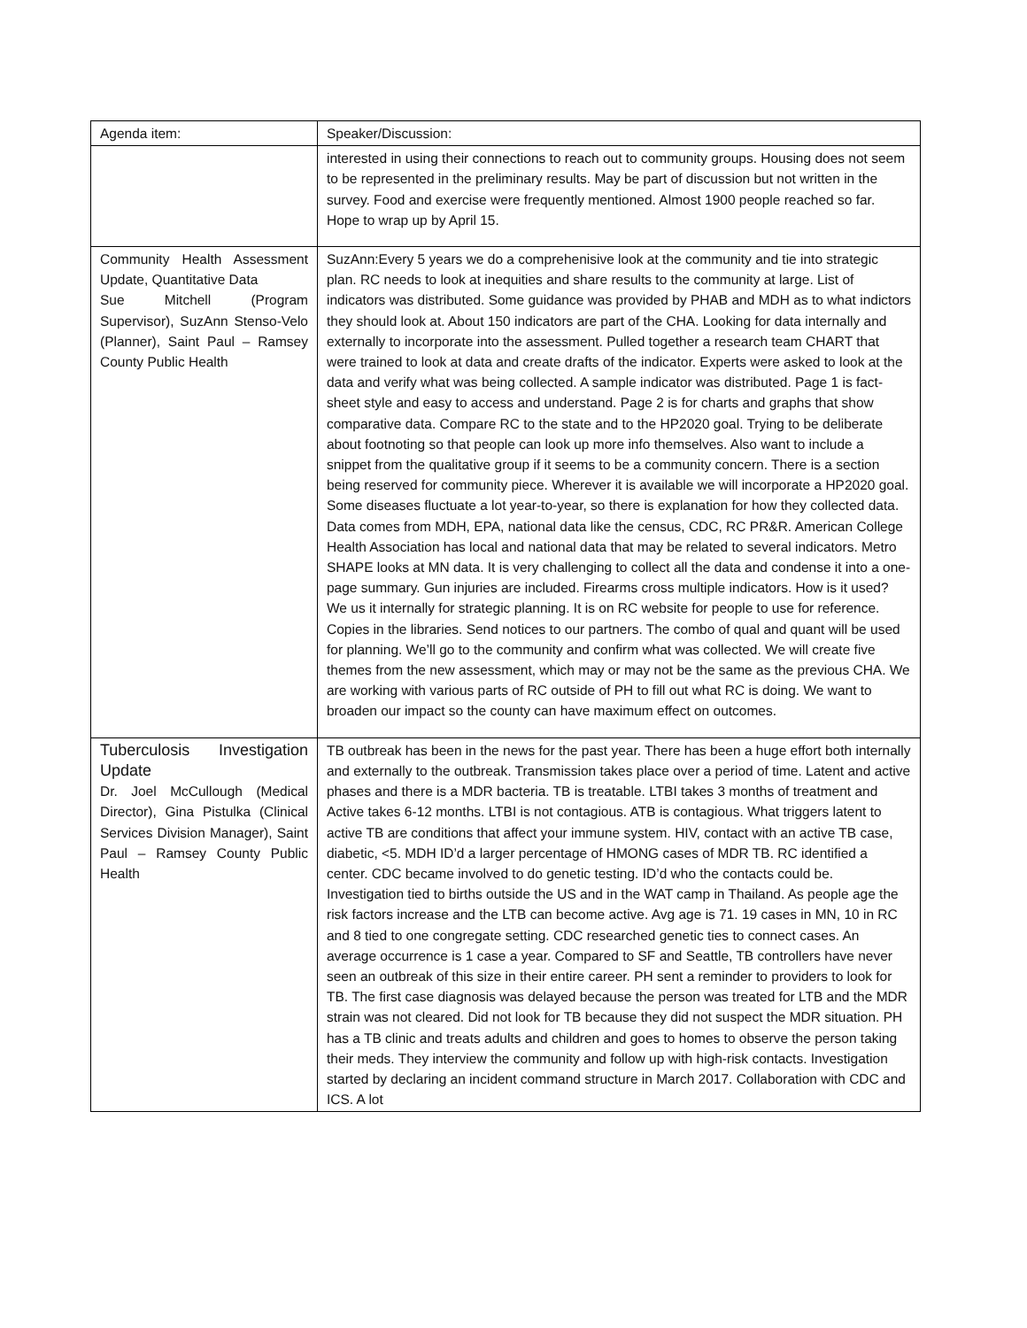| Agenda item: | Speaker/Discussion: |
| | interested in using their connections to reach out to community groups. Housing does not seem to be represented in the preliminary results. May be part of discussion but not written in the survey. Food and exercise were frequently mentioned. Almost 1900 people reached so far. Hope to wrap up by April 15. |
| Community Health Assessment Update, Quantitative Data Sue Mitchell (Program Supervisor), SuzAnn Stenso-Velo (Planner), Saint Paul – Ramsey County Public Health | SuzAnn:Every 5 years we do a comprehenisive look at the community and tie into strategic plan. RC needs to look at inequities and share results to the community at large. List of indicators was distributed. Some guidance was provided by PHAB and MDH as to what indictors they should look at. About 150 indicators are part of the CHA. Looking for data internally and externally to incorporate into the assessment. Pulled together a research team CHART that were trained to look at data and create drafts of the indicator. Experts were asked to look at the data and verify what was being collected. A sample indicator was distributed. Page 1 is fact-sheet style and easy to access and understand. Page 2 is for charts and graphs that show comparative data. Compare RC to the state and to the HP2020 goal. Trying to be deliberate about footnoting so that people can look up more info themselves. Also want to include a snippet from the qualitative group if it seems to be a community concern. There is a section being reserved for community piece. Wherever it is available we will incorporate a HP2020 goal. Some diseases fluctuate a lot year-to-year, so there is explanation for how they collected data. Data comes from MDH, EPA, national data like the census, CDC, RC PR&R. American College Health Association has local and national data that may be related to several indicators. Metro SHAPE looks at MN data. It is very challenging to collect all the data and condense it into a one-page summary. Gun injuries are included. Firearms cross multiple indicators. How is it used? We us it internally for strategic planning. It is on RC website for people to use for reference. Copies in the libraries. Send notices to our partners. The combo of qual and quant will be used for planning. We’ll go to the community and confirm what was collected. We will create five themes from the new assessment, which may or may not be the same as the previous CHA. We are working with various parts of RC outside of PH to fill out what RC is doing. We want to broaden our impact so the county can have maximum effect on outcomes. |
| Tuberculosis Investigation Update Dr. Joel McCullough (Medical Director), Gina Pistulka (Clinical Services Division Manager), Saint Paul – Ramsey County Public Health | TB outbreak has been in the news for the past year. There has been a huge effort both internally and externally to the outbreak. Transmission takes place over a period of time. Latent and active phases and there is a MDR bacteria. TB is treatable. LTBI takes 3 months of treatment and Active takes 6-12 months. LTBI is not contagious. ATB is contagious. What triggers latent to active TB are conditions that affect your immune system. HIV, contact with an active TB case, diabetic, <5. MDH ID’d a larger percentage of HMONG cases of MDR TB. RC identified a center. CDC became involved to do genetic testing. ID’d who the contacts could be. Investigation tied to births outside the US and in the WAT camp in Thailand. As people age the risk factors increase and the LTB can become active. Avg age is 71. 19 cases in MN, 10 in RC and 8 tied to one congregate setting. CDC researched genetic ties to connect cases. An average occurrence is 1 case a year. Compared to SF and Seattle, TB controllers have never seen an outbreak of this size in their entire career. PH sent a reminder to providers to look for TB. The first case diagnosis was delayed because the person was treated for LTB and the MDR strain was not cleared. Did not look for TB because they did not suspect the MDR situation. PH has a TB clinic and treats adults and children and goes to homes to observe the person taking their meds. They interview the community and follow up with high-risk contacts. Investigation started by declaring an incident command structure in March 2017. Collaboration with CDC and ICS. A lot |